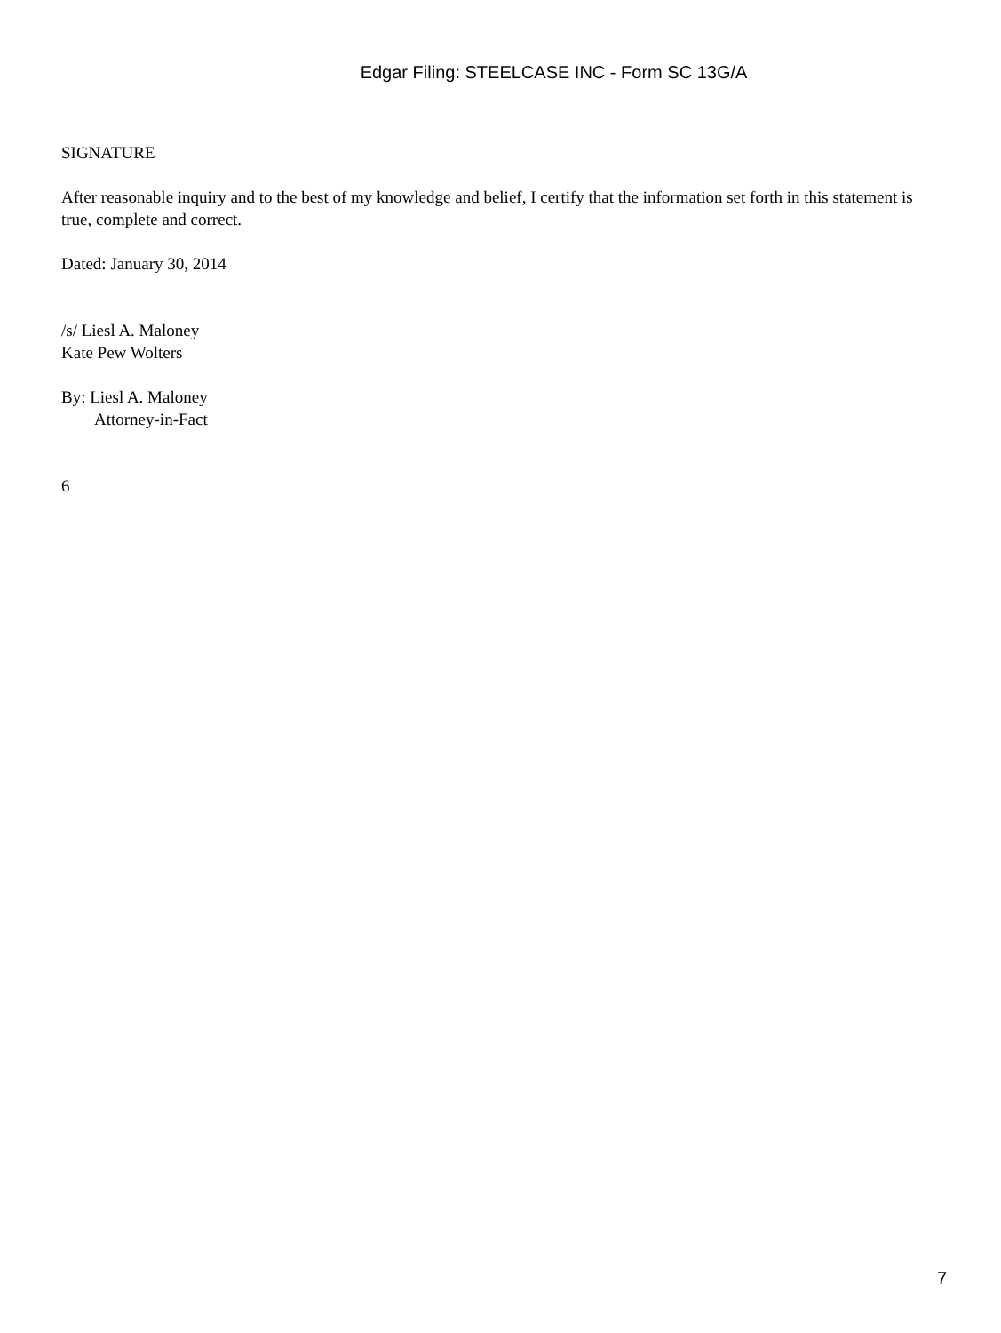Edgar Filing: STEELCASE INC - Form SC 13G/A
SIGNATURE
After reasonable inquiry and to the best of my knowledge and belief, I certify that the information set forth in this statement is true, complete and correct.
Dated: January 30, 2014
/s/ Liesl A. Maloney
Kate Pew Wolters
By: Liesl A. Maloney
Attorney-in-Fact
6
7